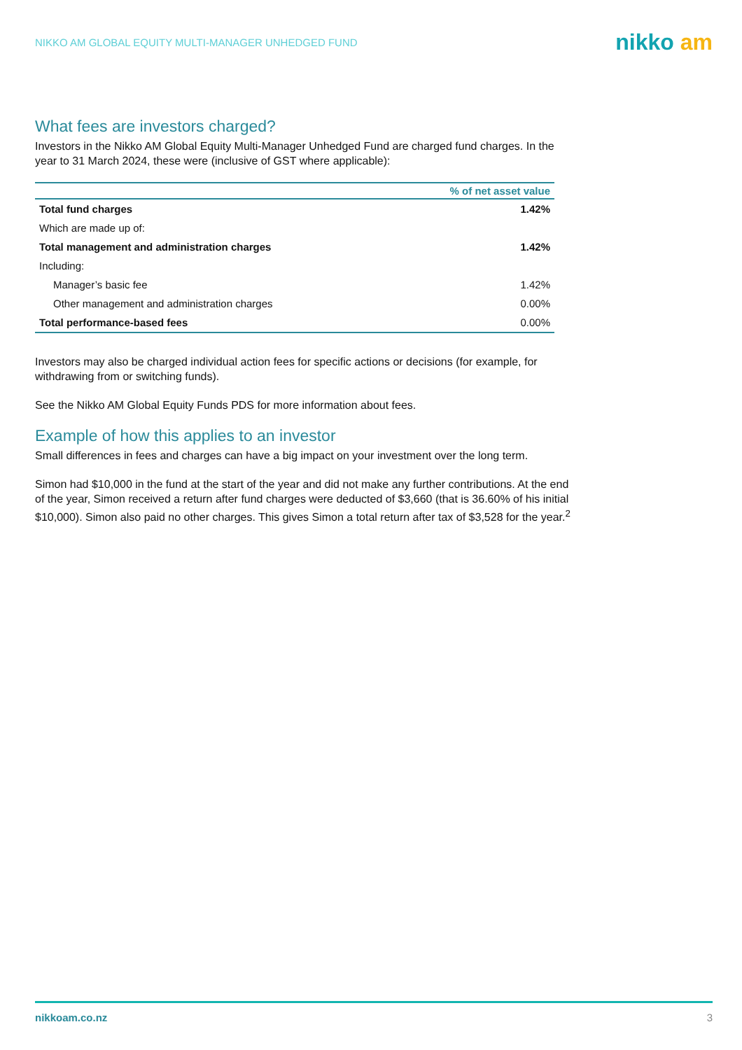NIKKO AM GLOBAL EQUITY MULTI-MANAGER UNHEDGED FUND
nikko am
What fees are investors charged?
Investors in the Nikko AM Global Equity Multi-Manager Unhedged Fund are charged fund charges. In the year to 31 March 2024, these were (inclusive of GST where applicable):
| | % of net asset value |
| --- | --- |
| Total fund charges | 1.42% |
| Which are made up of: | |
| Total management and administration charges | 1.42% |
| Including: | |
| Manager’s basic fee | 1.42% |
| Other management and administration charges | 0.00% |
| Total performance-based fees | 0.00% |
Investors may also be charged individual action fees for specific actions or decisions (for example, for withdrawing from or switching funds).
See the Nikko AM Global Equity Funds PDS for more information about fees.
Example of how this applies to an investor
Small differences in fees and charges can have a big impact on your investment over the long term.
Simon had $10,000 in the fund at the start of the year and did not make any further contributions. At the end of the year, Simon received a return after fund charges were deducted of $3,660 (that is 36.60% of his initial $10,000). Simon also paid no other charges. This gives Simon a total return after tax of $3,528 for the year.<sup>2</sup>
nikkoam.co.nz 3